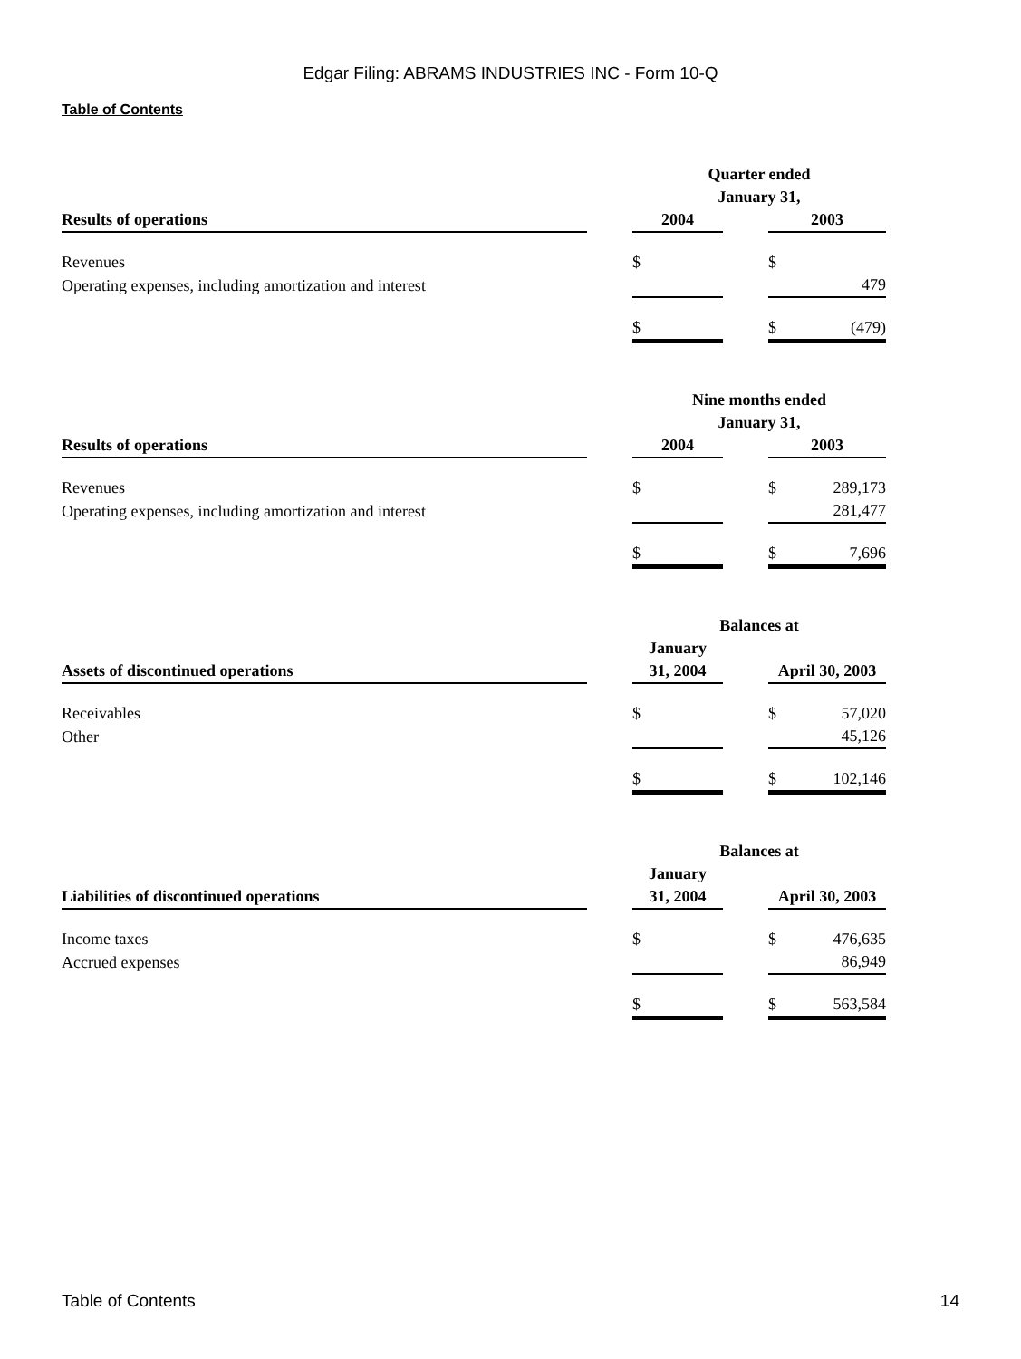Edgar Filing: ABRAMS INDUSTRIES INC - Form 10-Q
Table of Contents
| | | Quarter ended January 31, | | |
| --- | --- | --- | --- | --- |
| Results of operations | | 2004 | | 2003 |
| Revenues | | $ | | $ |
| Operating expenses, including amortization and interest | | | | 479 |
| | | $ | | $ (479) |
| | | Nine months ended January 31, | | |
| --- | --- | --- | --- | --- |
| Results of operations | | 2004 | | 2003 |
| Revenues | | $ | | $ 289,173 |
| Operating expenses, including amortization and interest | | | | 281,477 |
| | | $ | | $ 7,696 |
| | | Balances at | | |
| --- | --- | --- | --- | --- |
| Assets of discontinued operations | | January 31, 2004 | | April 30, 2003 |
| Receivables | | $ | | $ 57,020 |
| Other | | | | 45,126 |
| | | $ | | $ 102,146 |
| | | Balances at | | |
| --- | --- | --- | --- | --- |
| Liabilities of discontinued operations | | January 31, 2004 | | April 30, 2003 |
| Income taxes | | $ | | $ 476,635 |
| Accrued expenses | | | | 86,949 |
| | | $ | | $ 563,584 |
Table of Contents 14